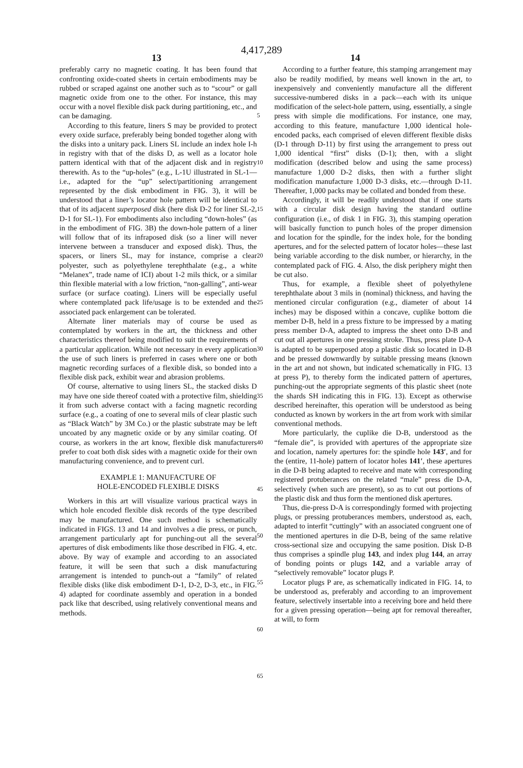4,417,289
13 14
preferably carry no magnetic coating. It has been found that confronting oxide-coated sheets in certain embodiments may be rubbed or scraped against one another such as to “scour” or gall magnetic oxide from one to the other. For instance, this may occur with a novel flexible disk pack during partitioning, etc., and can be damaging.
According to this feature, liners S may be provided to protect every oxide surface, preferably being bonded together along with the disks into a unitary pack. Liners SL include an index hole I-h in registry with that of the disks D, as well as a locator hole pattern identical with that of the adjacent disk and in registry therewith. As to the “up-holes” (e.g., L-1U illustrated in SL-1—i.e., adapted for the “up” select/partitioning arrangement represented by the disk embodiment in FIG. 3), it will be understood that a liner’s locator hole pattern will be identical to that of its adjacent superposed disk (here disk D-2 for liner SL-2, D-1 for SL-1). For embodiments also including “down-holes” (as in the embodiment of FIG. 3B) the down-hole pattern of a liner will follow that of its infraposed disk (so a liner will never intervene between a transducer and exposed disk). Thus, the spacers, or liners SL, may for instance, comprise a clear polyester, such as polyethylene terephthalate (e.g., a white “Melanex”, trade name of ICI) about 1-2 mils thick, or a similar thin flexible material with a low friction, “non-galling”, anti-wear surface (or surface coating). Liners will be especially useful where contemplated pack life/usage is to be extended and the associated pack enlargement can be tolerated.
Alternate liner materials may of course be used as contemplated by workers in the art, the thickness and other characteristics thereof being modified to suit the requirements of a particular application. While not necessary in every application the use of such liners is preferred in cases where one or both magnetic recording surfaces of a flexible disk, so bonded into a flexible disk pack, exhibit wear and abrasion problems.
Of course, alternative to using liners SL, the stacked disks D may have one side thereof coated with a protective film, shielding it from such adverse contact with a facing magnetic recording surface (e.g., a coating of one to several mils of clear plastic such as “Black Watch” by 3M Co.) or the plastic substrate may be left uncoated by any magnetic oxide or by any similar coating. Of course, as workers in the art know, flexible disk manufacturers prefer to coat both disk sides with a magnetic oxide for their own manufacturing convenience, and to prevent curl.
EXAMPLE 1: MANUFACTURE OF
HOLE-ENCODED FLEXIBLE DISKS
Workers in this art will visualize various practical ways in which hole encoded flexible disk records of the type described may be manufactured. One such method is schematically indicated in FIGS. 13 and 14 and involves a die press, or punch, arrangement particularly apt for punching-out all the several apertures of disk embodiments like those described in FIG. 4, etc. above. By way of example and according to an associated feature, it will be seen that such a disk manufacturing arrangement is intended to punch-out a “family” of related flexible disks (like disk embodiment D-1, D-2, D-3, etc., in FIG. 4) adapted for coordinate assembly and operation in a bonded pack like that described, using relatively conventional means and methods.
5
10
15
20
25
30
35
40
45
50
55
60
65
According to a further feature, this stamping arrangement may also be readily modified, by means well known in the art, to inexpensively and conveniently manufacture all the different successive-numbered disks in a pack—each with its unique modification of the select-hole pattern, using, essentially, a single press with simple die modifications. For instance, one may, according to this feature, manufacture 1,000 identical hole-encoded packs, each comprised of eleven different flexible disks (D-1 through D-11) by first using the arrangement to press out 1,000 identical “first” disks (D-1); then, with a slight modification (described below and using the same process) manufacture 1,000 D-2 disks, then with a further slight modification manufacture 1,000 D-3 disks, etc.—through D-11. Thereafter, 1,000 packs may be collated and bonded from these.
Accordingly, it will be readily understood that if one starts with a circular disk design having the standard outline configuration (i.e., of disk 1 in FIG. 3), this stamping operation will basically function to punch holes of the proper dimension and location for the spindle, for the index hole, for the bonding apertures, and for the selected pattern of locator holes—these last being variable according to the disk number, or hierarchy, in the contemplated pack of FIG. 4. Also, the disk periphery might then be cut also.
Thus, for example, a flexible sheet of polyethylene terephthalate about 3 mils in (nominal) thickness, and having the mentioned circular configuration (e.g., diameter of about 14 inches) may be disposed within a concave, cuplike bottom die member D-B, held in a press fixture to be impressed by a mating press member D-A, adapted to impress the sheet onto D-B and cut out all apertures in one pressing stroke. Thus, press plate D-A is adapted to be superposed atop a plastic disk so located in D-B and be pressed downwardly by suitable pressing means (known in the art and not shown, but indicated schematically in FIG. 13 at press P), to thereby form the indicated pattern of apertures, punching-out the appropriate segments of this plastic sheet (note the shards SH indicating this in FIG. 13). Except as otherwise described hereinafter, this operation will be understood as being conducted as known by workers in the art from work with similar conventional methods.
More particularly, the cuplike die D-B, understood as the “female die”, is provided with apertures of the appropriate size and location, namely apertures for: the spindle hole 143′, and for the (entire, 11-hole) pattern of locator holes 141′, these apertures in die D-B being adapted to receive and mate with corresponding registered protuberances on the related “male” press die D-A, selectively (when such are present), so as to cut out portions of the plastic disk and thus form the mentioned disk apertures.
Thus, die-press D-A is correspondingly formed with projecting plugs, or pressing protuberances members, understood as, each, adapted to interfit “cuttingly” with an associated congruent one of the mentioned apertures in die D-B, being of the same relative cross-sectional size and occupying the same position. Disk D-B thus comprises a spindle plug 143, and index plug 144, an array of bonding points or plugs 142, and a variable array of “selectively removable” locator plugs P.
Locator plugs P are, as schematically indicated in FIG. 14, to be understood as, preferably and according to an improvement feature, selectively insertable into a receiving bore and held there for a given pressing operation—being apt for removal thereafter, at will, to form